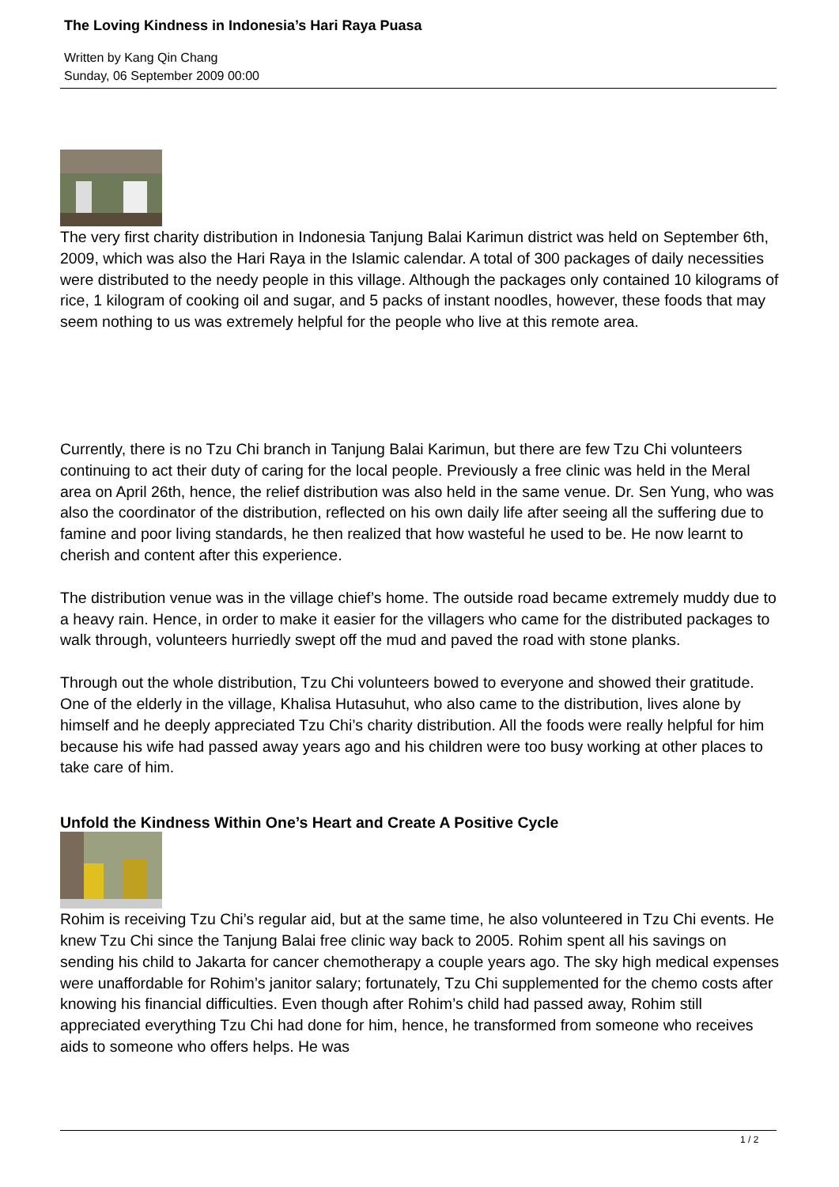The Loving Kindness in Indonesia’s Hari Raya Puasa
Written by Kang Qin Chang
Sunday, 06 September 2009 00:00
The very first charity distribution in Indonesia Tanjung Balai Karimun district was held on September 6th, 2009, which was also the Hari Raya in the Islamic calendar. A total of 300 packages of daily necessities were distributed to the needy people in this village. Although the packages only contained 10 kilograms of rice, 1 kilogram of cooking oil and sugar, and 5 packs of instant noodles, however, these foods that may seem nothing to us was extremely helpful for the people who live at this remote area.
Currently, there is no Tzu Chi branch in Tanjung Balai Karimun, but there are few Tzu Chi volunteers continuing to act their duty of caring for the local people. Previously a free clinic was held in the Meral area on April 26th, hence, the relief distribution was also held in the same venue. Dr. Sen Yung, who was also the coordinator of the distribution, reflected on his own daily life after seeing all the suffering due to famine and poor living standards, he then realized that how wasteful he used to be. He now learnt to cherish and content after this experience.
The distribution venue was in the village chief’s home. The outside road became extremely muddy due to a heavy rain. Hence, in order to make it easier for the villagers who came for the distributed packages to walk through, volunteers hurriedly swept off the mud and paved the road with stone planks.
Through out the whole distribution, Tzu Chi volunteers bowed to everyone and showed their gratitude. One of the elderly in the village, Khalisa Hutasuhut, who also came to the distribution, lives alone by himself and he deeply appreciated Tzu Chi’s charity distribution. All the foods were really helpful for him because his wife had passed away years ago and his children were too busy working at other places to take care of him.
Unfold the Kindness Within One’s Heart and Create A Positive Cycle
Rohim is receiving Tzu Chi’s regular aid, but at the same time, he also volunteered in Tzu Chi events. He knew Tzu Chi since the Tanjung Balai free clinic way back to 2005. Rohim spent all his savings on sending his child to Jakarta for cancer chemotherapy a couple years ago. The sky high medical expenses were unaffordable for Rohim’s janitor salary; fortunately, Tzu Chi supplemented for the chemo costs after knowing his financial difficulties. Even though after Rohim’s child had passed away, Rohim still appreciated everything Tzu Chi had done for him, hence, he transformed from someone who receives aids to someone who offers helps. He was
1 / 2